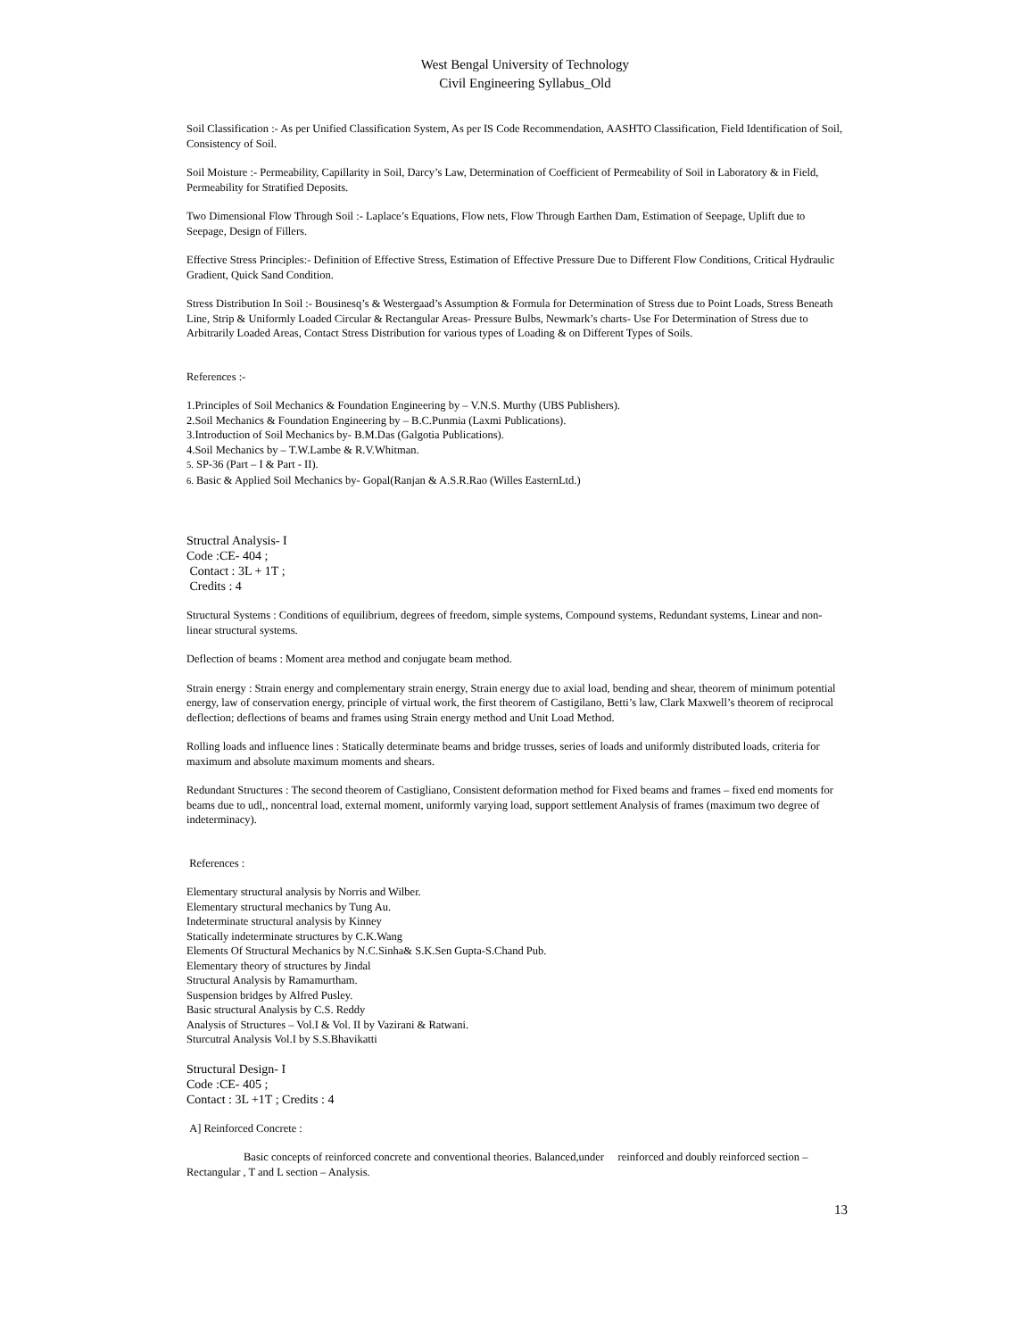West Bengal University of Technology
Civil Engineering Syllabus_Old
Soil Classification :- As per Unified Classification System, As per IS Code Recommendation, AASHTO Classification, Field Identification of Soil, Consistency of Soil.
Soil Moisture :- Permeability, Capillarity in Soil, Darcy’s Law, Determination of Coefficient of Permeability of Soil in Laboratory & in Field, Permeability for Stratified Deposits.
Two Dimensional Flow Through Soil :- Laplace’s Equations, Flow nets, Flow Through Earthen Dam, Estimation of Seepage, Uplift due to Seepage, Design of Fillers.
Effective Stress Principles:- Definition of Effective Stress, Estimation of Effective Pressure Due to Different Flow Conditions, Critical Hydraulic Gradient, Quick Sand Condition.
Stress Distribution In Soil :- Bousinesq’s & Westergaad’s Assumption & Formula for Determination of Stress due to Point Loads, Stress Beneath Line, Strip & Uniformly Loaded Circular & Rectangular Areas- Pressure Bulbs, Newmark’s charts- Use For Determination of Stress due to Arbitrarily Loaded Areas, Contact Stress Distribution for various types of Loading & on Different Types of Soils.
References :-
1.Principles of Soil Mechanics & Foundation Engineering by – V.N.S. Murthy (UBS Publishers).
2.Soil Mechanics & Foundation Engineering by – B.C.Punmia (Laxmi Publications).
3.Introduction of Soil Mechanics by- B.M.Das (Galgotia Publications).
4.Soil Mechanics by – T.W.Lambe & R.V.Whitman.
5. SP-36 (Part – I & Part - II).
6. Basic & Applied Soil Mechanics by- Gopal(Ranjan & A.S.R.Rao (Willes EasternLtd.)
Structral Analysis- I
Code :CE- 404 ;
Contact : 3L + 1T ;
Credits : 4
Structural Systems : Conditions of equilibrium, degrees of freedom, simple systems, Compound systems, Redundant systems, Linear and non-linear structural systems.
Deflection of beams : Moment area method and conjugate beam method.
Strain energy : Strain energy and complementary strain energy, Strain energy due to axial load, bending and shear, theorem of minimum potential energy, law of conservation energy, principle of virtual work, the first theorem of Castigilano, Betti’s law, Clark Maxwell’s theorem of reciprocal deflection; deflections of beams and frames using Strain energy method and Unit Load Method.
Rolling loads and influence lines : Statically determinate beams and bridge trusses, series of loads and uniformly distributed loads, criteria for maximum and absolute maximum moments and shears.
Redundant Structures : The second theorem of Castigliano, Consistent deformation method for Fixed beams and frames – fixed end moments for beams due to udl,, noncentral load, external moment, uniformly varying load, support settlement Analysis of frames (maximum two degree of indeterminacy).
References :
Elementary structural analysis by Norris and Wilber.
Elementary structural mechanics by Tung Au.
Indeterminate structural analysis by Kinney
Statically indeterminate structures by C.K.Wang
Elements Of Structural Mechanics by N.C.Sinha& S.K.Sen Gupta-S.Chand Pub.
Elementary theory of structures by Jindal
Structural Analysis by Ramamurtham.
Suspension bridges by Alfred Pusley.
Basic structural Analysis by C.S. Reddy
Analysis of Structures – Vol.I & Vol. II by Vazirani & Ratwani.
Sturcutral Analysis Vol.I by S.S.Bhavikatti
Structural Design- I
Code :CE- 405 ;
Contact : 3L +1T ; Credits : 4
A] Reinforced Concrete :
Basic concepts of reinforced concrete and conventional theories. Balanced,under reinforced and doubly reinforced section – Rectangular , T and L section – Analysis.
13